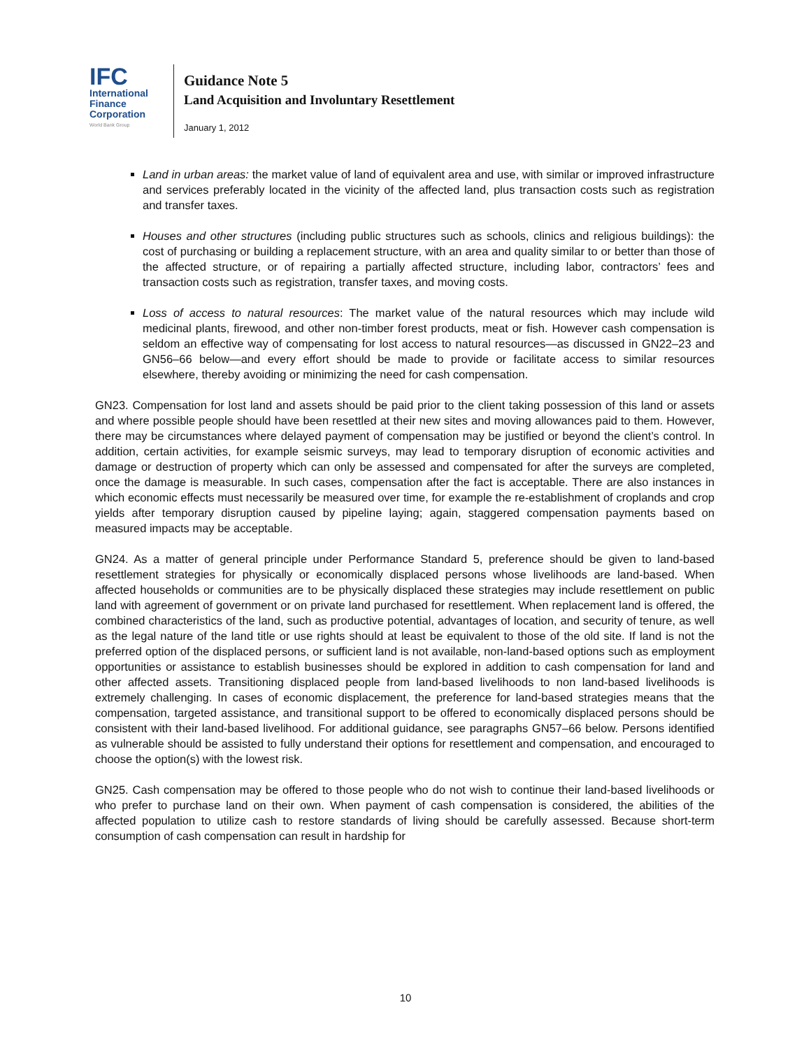IFC
International
Finance
Corporation
World Bank Group
Guidance Note 5
Land Acquisition and Involuntary Resettlement
January 1, 2012
Land in urban areas: the market value of land of equivalent area and use, with similar or improved infrastructure and services preferably located in the vicinity of the affected land, plus transaction costs such as registration and transfer taxes.
Houses and other structures (including public structures such as schools, clinics and religious buildings): the cost of purchasing or building a replacement structure, with an area and quality similar to or better than those of the affected structure, or of repairing a partially affected structure, including labor, contractors’ fees and transaction costs such as registration, transfer taxes, and moving costs.
Loss of access to natural resources: The market value of the natural resources which may include wild medicinal plants, firewood, and other non-timber forest products, meat or fish. However cash compensation is seldom an effective way of compensating for lost access to natural resources—as discussed in GN22–23 and GN56–66 below—and every effort should be made to provide or facilitate access to similar resources elsewhere, thereby avoiding or minimizing the need for cash compensation.
GN23. Compensation for lost land and assets should be paid prior to the client taking possession of this land or assets and where possible people should have been resettled at their new sites and moving allowances paid to them. However, there may be circumstances where delayed payment of compensation may be justified or beyond the client’s control. In addition, certain activities, for example seismic surveys, may lead to temporary disruption of economic activities and damage or destruction of property which can only be assessed and compensated for after the surveys are completed, once the damage is measurable. In such cases, compensation after the fact is acceptable. There are also instances in which economic effects must necessarily be measured over time, for example the re-establishment of croplands and crop yields after temporary disruption caused by pipeline laying; again, staggered compensation payments based on measured impacts may be acceptable.
GN24. As a matter of general principle under Performance Standard 5, preference should be given to land-based resettlement strategies for physically or economically displaced persons whose livelihoods are land-based. When affected households or communities are to be physically displaced these strategies may include resettlement on public land with agreement of government or on private land purchased for resettlement. When replacement land is offered, the combined characteristics of the land, such as productive potential, advantages of location, and security of tenure, as well as the legal nature of the land title or use rights should at least be equivalent to those of the old site. If land is not the preferred option of the displaced persons, or sufficient land is not available, non-land-based options such as employment opportunities or assistance to establish businesses should be explored in addition to cash compensation for land and other affected assets. Transitioning displaced people from land-based livelihoods to non land-based livelihoods is extremely challenging. In cases of economic displacement, the preference for land-based strategies means that the compensation, targeted assistance, and transitional support to be offered to economically displaced persons should be consistent with their land-based livelihood. For additional guidance, see paragraphs GN57–66 below. Persons identified as vulnerable should be assisted to fully understand their options for resettlement and compensation, and encouraged to choose the option(s) with the lowest risk.
GN25. Cash compensation may be offered to those people who do not wish to continue their land-based livelihoods or who prefer to purchase land on their own. When payment of cash compensation is considered, the abilities of the affected population to utilize cash to restore standards of living should be carefully assessed. Because short-term consumption of cash compensation can result in hardship for
10